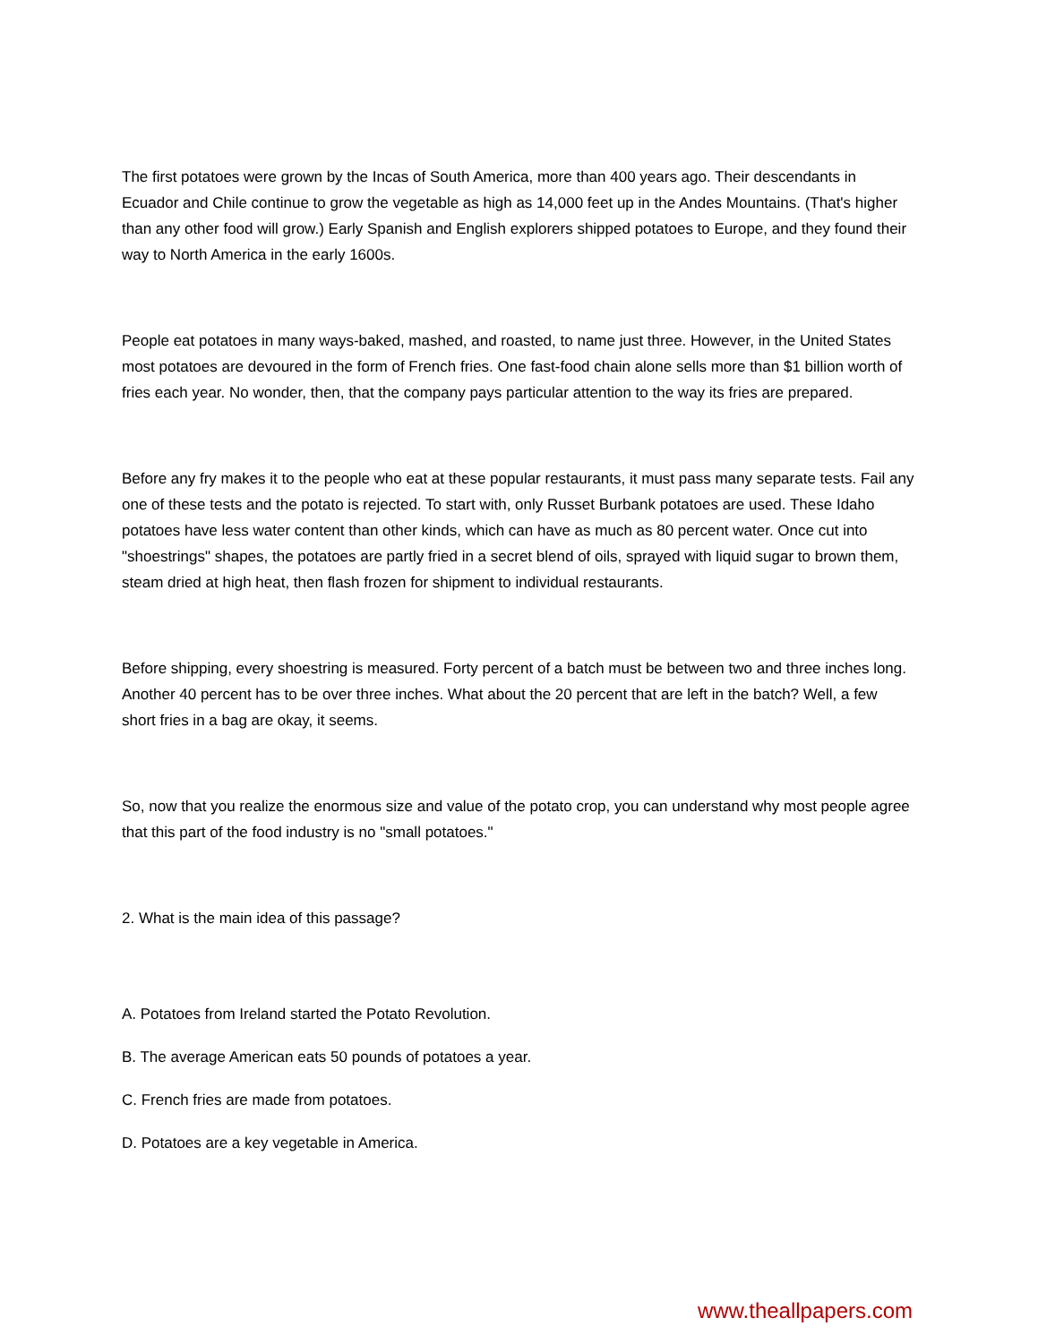The first potatoes were grown by the Incas of South America, more than 400 years ago. Their descendants in Ecuador and Chile continue to grow the vegetable as high as 14,000 feet up in the Andes Mountains. (That's higher than any other food will grow.) Early Spanish and English explorers shipped potatoes to Europe, and they found their way to North America in the early 1600s.
People eat potatoes in many ways-baked, mashed, and roasted, to name just three. However, in the United States most potatoes are devoured in the form of French fries. One fast-food chain alone sells more than $1 billion worth of fries each year. No wonder, then, that the company pays particular attention to the way its fries are prepared.
Before any fry makes it to the people who eat at these popular restaurants, it must pass many separate tests. Fail any one of these tests and the potato is rejected. To start with, only Russet Burbank potatoes are used. These Idaho potatoes have less water content than other kinds, which can have as much as 80 percent water. Once cut into "shoestrings" shapes, the potatoes are partly fried in a secret blend of oils, sprayed with liquid sugar to brown them, steam dried at high heat, then flash frozen for shipment to individual restaurants.
Before shipping, every shoestring is measured. Forty percent of a batch must be between two and three inches long. Another 40 percent has to be over three inches. What about the 20 percent that are left in the batch? Well, a few short fries in a bag are okay, it seems.
So, now that you realize the enormous size and value of the potato crop, you can understand why most people agree that this part of the food industry is no "small potatoes."
2. What is the main idea of this passage?
A. Potatoes from Ireland started the Potato Revolution.
B. The average American eats 50 pounds of potatoes a year.
C. French fries are made from potatoes.
D. Potatoes are a key vegetable in America.
www.theallpapers.com